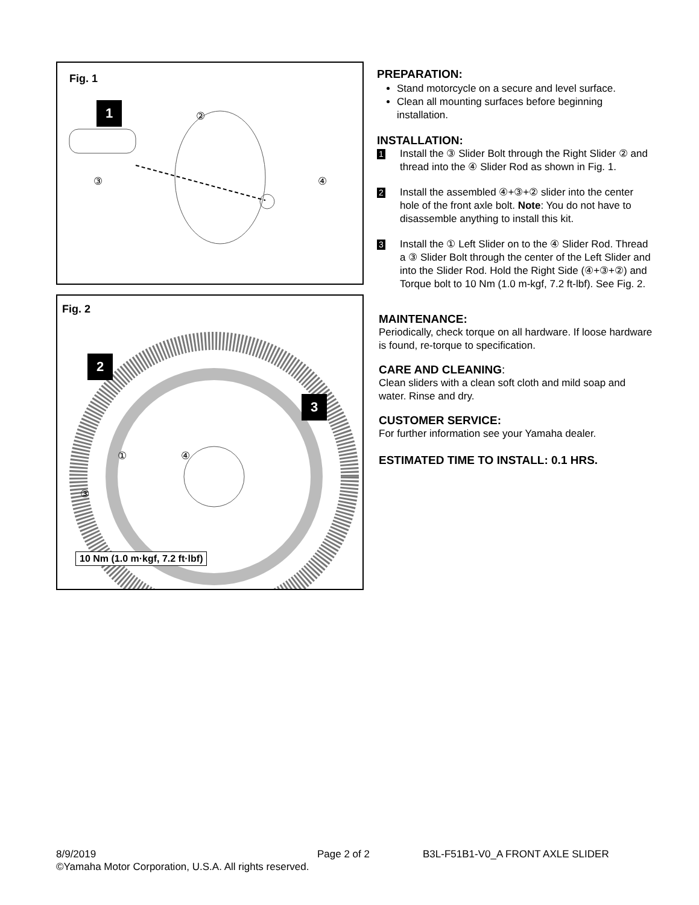Fig. 1
1 ②
③ ④
Fig. 2
2
3
① ④
③
10 Nm (1.0 m·kgf, 7.2 ft·lbf)
PREPARATION:
Stand motorcycle on a secure and level surface.
Clean all mounting surfaces before beginning installation.
INSTALLATION:
1
Install the ③ Slider Bolt through the Right Slider ② and thread into the ④ Slider Rod as shown in Fig. 1.
2
Install the assembled ④+③+② slider into the center hole of the front axle bolt. Note: You do not have to disassemble anything to install this kit.
3
Install the ① Left Slider on to the ④ Slider Rod. Thread a ③ Slider Bolt through the center of the Left Slider and into the Slider Rod. Hold the Right Side (④+③+②) and Torque bolt to 10 Nm (1.0 m-kgf, 7.2 ft-lbf). See Fig. 2.
MAINTENANCE:
Periodically, check torque on all hardware. If loose hardware is found, re-torque to specification.
CARE AND CLEANING:
Clean sliders with a clean soft cloth and mild soap and water. Rinse and dry.
CUSTOMER SERVICE:
For further information see your Yamaha dealer.
ESTIMATED TIME TO INSTALL: 0.1 HRS.
8/9/2019 Page 2 of 2 B3L-F51B1-V0_A FRONT AXLE SLIDER
©Yamaha Motor Corporation, U.S.A. All rights reserved.